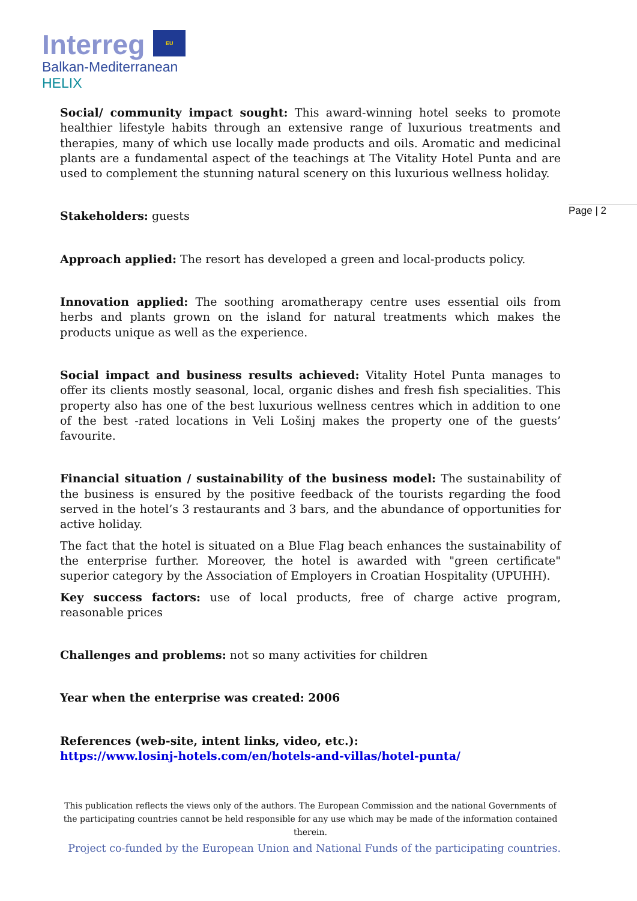Interreg EU
Balkan-Mediterranean
HELIX
Page | 2
Social/ community impact sought: This award-winning hotel seeks to promote healthier lifestyle habits through an extensive range of luxurious treatments and therapies, many of which use locally made products and oils. Aromatic and medicinal plants are a fundamental aspect of the teachings at The Vitality Hotel Punta and are used to complement the stunning natural scenery on this luxurious wellness holiday.
Stakeholders: guests
Approach applied: The resort has developed a green and local-products policy.
Innovation applied: The soothing aromatherapy centre uses essential oils from herbs and plants grown on the island for natural treatments which makes the products unique as well as the experience.
Social impact and business results achieved: Vitality Hotel Punta manages to offer its clients mostly seasonal, local, organic dishes and fresh fish specialities. This property also has one of the best luxurious wellness centres which in addition to one of the best -rated locations in Veli Lošinj makes the property one of the guests’ favourite.
Financial situation / sustainability of the business model: The sustainability of the business is ensured by the positive feedback of the tourists regarding the food served in the hotel’s 3 restaurants and 3 bars, and the abundance of opportunities for active holiday.
The fact that the hotel is situated on a Blue Flag beach enhances the sustainability of the enterprise further. Moreover, the hotel is awarded with "green certificate" superior category by the Association of Employers in Croatian Hospitality (UPUHH).
Key success factors: use of local products, free of charge active program, reasonable prices
Challenges and problems: not so many activities for children
Year when the enterprise was created: 2006
References (web-site, intent links, video, etc.):
https://www.losinj-hotels.com/en/hotels-and-villas/hotel-punta/
This publication reflects the views only of the authors. The European Commission and the national Governments of the participating countries cannot be held responsible for any use which may be made of the information contained therein.
Project co-funded by the European Union and National Funds of the participating countries.